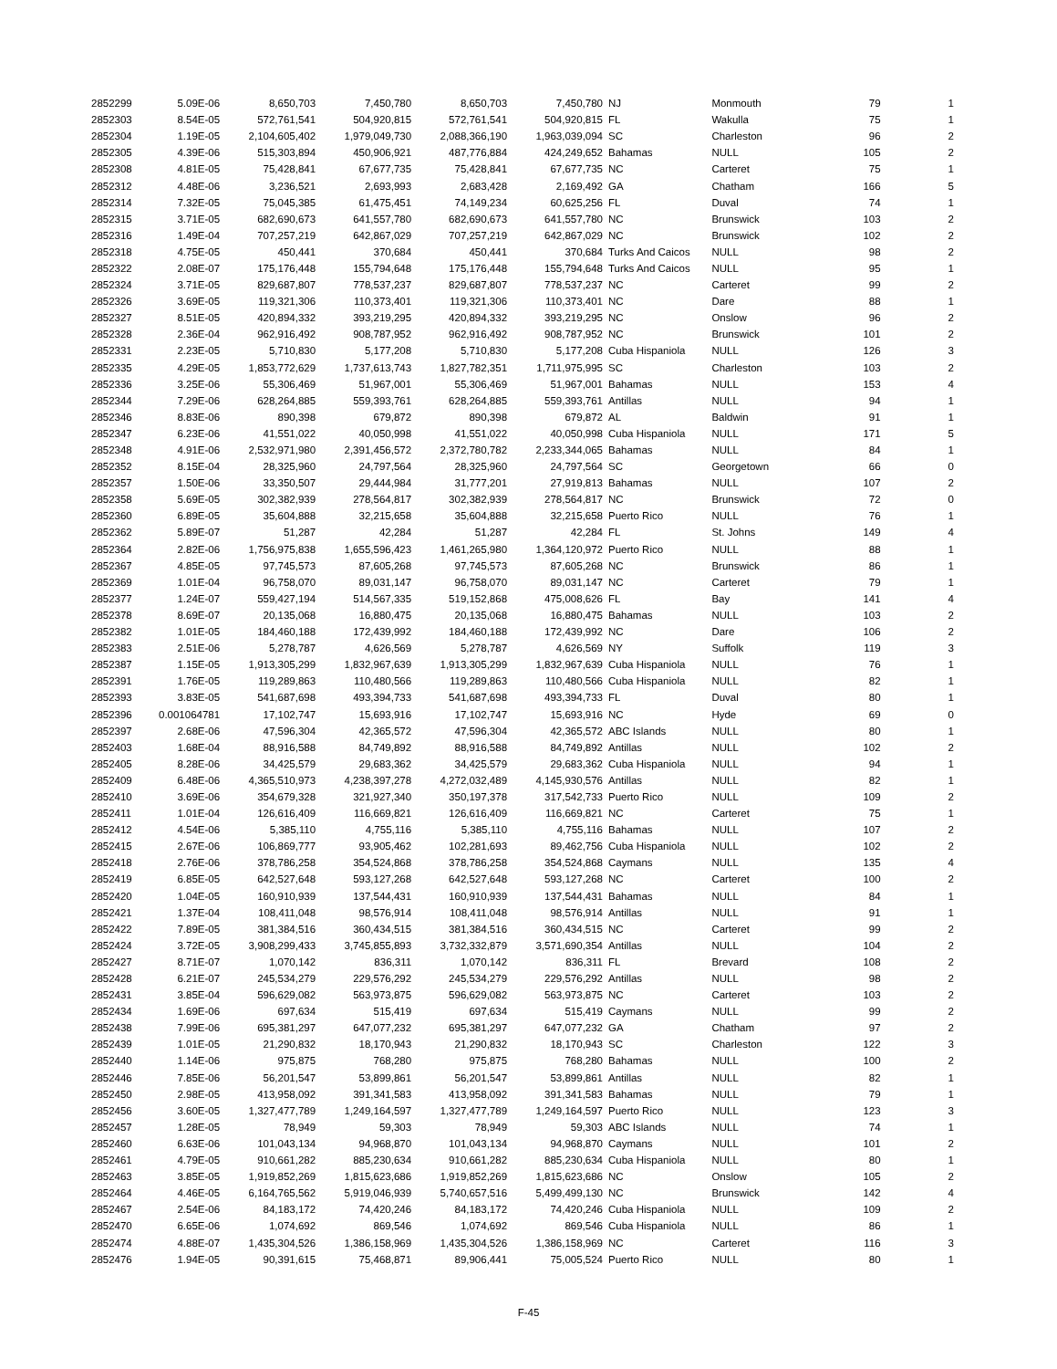| 2852299 | 5.09E-06 | 8,650,703 | 7,450,780 | 8,650,703 | 7,450,780 | NJ | Monmouth | 79 | 1 |
| 2852303 | 8.54E-05 | 572,761,541 | 504,920,815 | 572,761,541 | 504,920,815 | FL | Wakulla | 75 | 1 |
| 2852304 | 1.19E-05 | 2,104,605,402 | 1,979,049,730 | 2,088,366,190 | 1,963,039,094 | SC | Charleston | 96 | 2 |
| 2852305 | 4.39E-06 | 515,303,894 | 450,906,921 | 487,776,884 | 424,249,652 | Bahamas | NULL | 105 | 2 |
| 2852308 | 4.81E-05 | 75,428,841 | 67,677,735 | 75,428,841 | 67,677,735 | NC | Carteret | 75 | 1 |
| 2852312 | 4.48E-06 | 3,236,521 | 2,693,993 | 2,683,428 | 2,169,492 | GA | Chatham | 166 | 5 |
| 2852314 | 7.32E-05 | 75,045,385 | 61,475,451 | 74,149,234 | 60,625,256 | FL | Duval | 74 | 1 |
| 2852315 | 3.71E-05 | 682,690,673 | 641,557,780 | 682,690,673 | 641,557,780 | NC | Brunswick | 103 | 2 |
| 2852316 | 1.49E-04 | 707,257,219 | 642,867,029 | 707,257,219 | 642,867,029 | NC | Brunswick | 102 | 2 |
| 2852318 | 4.75E-05 | 450,441 | 370,684 | 450,441 | 370,684 | Turks And Caicos | NULL | 98 | 2 |
| 2852322 | 2.08E-07 | 175,176,448 | 155,794,648 | 175,176,448 | 155,794,648 | Turks And Caicos | NULL | 95 | 1 |
| 2852324 | 3.71E-05 | 829,687,807 | 778,537,237 | 829,687,807 | 778,537,237 | NC | Carteret | 99 | 2 |
| 2852326 | 3.69E-05 | 119,321,306 | 110,373,401 | 119,321,306 | 110,373,401 | NC | Dare | 88 | 1 |
| 2852327 | 8.51E-05 | 420,894,332 | 393,219,295 | 420,894,332 | 393,219,295 | NC | Onslow | 96 | 2 |
| 2852328 | 2.36E-04 | 962,916,492 | 908,787,952 | 962,916,492 | 908,787,952 | NC | Brunswick | 101 | 2 |
| 2852331 | 2.23E-05 | 5,710,830 | 5,177,208 | 5,710,830 | 5,177,208 | Cuba Hispaniola | NULL | 126 | 3 |
| 2852335 | 4.29E-05 | 1,853,772,629 | 1,737,613,743 | 1,827,782,351 | 1,711,975,995 | SC | Charleston | 103 | 2 |
| 2852336 | 3.25E-06 | 55,306,469 | 51,967,001 | 55,306,469 | 51,967,001 | Bahamas | NULL | 153 | 4 |
| 2852344 | 7.29E-06 | 628,264,885 | 559,393,761 | 628,264,885 | 559,393,761 | Antillas | NULL | 94 | 1 |
| 2852346 | 8.83E-06 | 890,398 | 679,872 | 890,398 | 679,872 | AL | Baldwin | 91 | 1 |
| 2852347 | 6.23E-06 | 41,551,022 | 40,050,998 | 41,551,022 | 40,050,998 | Cuba Hispaniola | NULL | 171 | 5 |
| 2852348 | 4.91E-06 | 2,532,971,980 | 2,391,456,572 | 2,372,780,782 | 2,233,344,065 | Bahamas | NULL | 84 | 1 |
| 2852352 | 8.15E-04 | 28,325,960 | 24,797,564 | 28,325,960 | 24,797,564 | SC | Georgetown | 66 | 0 |
| 2852357 | 1.50E-06 | 33,350,507 | 29,444,984 | 31,777,201 | 27,919,813 | Bahamas | NULL | 107 | 2 |
| 2852358 | 5.69E-05 | 302,382,939 | 278,564,817 | 302,382,939 | 278,564,817 | NC | Brunswick | 72 | 0 |
| 2852360 | 6.89E-05 | 35,604,888 | 32,215,658 | 35,604,888 | 32,215,658 | Puerto Rico | NULL | 76 | 1 |
| 2852362 | 5.89E-07 | 51,287 | 42,284 | 51,287 | 42,284 | FL | St. Johns | 149 | 4 |
| 2852364 | 2.82E-06 | 1,756,975,838 | 1,655,596,423 | 1,461,265,980 | 1,364,120,972 | Puerto Rico | NULL | 88 | 1 |
| 2852367 | 4.85E-05 | 97,745,573 | 87,605,268 | 97,745,573 | 87,605,268 | NC | Brunswick | 86 | 1 |
| 2852369 | 1.01E-04 | 96,758,070 | 89,031,147 | 96,758,070 | 89,031,147 | NC | Carteret | 79 | 1 |
| 2852377 | 1.24E-07 | 559,427,194 | 514,567,335 | 519,152,868 | 475,008,626 | FL | Bay | 141 | 4 |
| 2852378 | 8.69E-07 | 20,135,068 | 16,880,475 | 20,135,068 | 16,880,475 | Bahamas | NULL | 103 | 2 |
| 2852382 | 1.01E-05 | 184,460,188 | 172,439,992 | 184,460,188 | 172,439,992 | NC | Dare | 106 | 2 |
| 2852383 | 2.51E-06 | 5,278,787 | 4,626,569 | 5,278,787 | 4,626,569 | NY | Suffolk | 119 | 3 |
| 2852387 | 1.15E-05 | 1,913,305,299 | 1,832,967,639 | 1,913,305,299 | 1,832,967,639 | Cuba Hispaniola | NULL | 76 | 1 |
| 2852391 | 1.76E-05 | 119,289,863 | 110,480,566 | 119,289,863 | 110,480,566 | Cuba Hispaniola | NULL | 82 | 1 |
| 2852393 | 3.83E-05 | 541,687,698 | 493,394,733 | 541,687,698 | 493,394,733 | FL | Duval | 80 | 1 |
| 2852396 | 0.001064781 | 17,102,747 | 15,693,916 | 17,102,747 | 15,693,916 | NC | Hyde | 69 | 0 |
| 2852397 | 2.68E-06 | 47,596,304 | 42,365,572 | 47,596,304 | 42,365,572 | ABC Islands | NULL | 80 | 1 |
| 2852403 | 1.68E-04 | 88,916,588 | 84,749,892 | 88,916,588 | 84,749,892 | Antillas | NULL | 102 | 2 |
| 2852405 | 8.28E-06 | 34,425,579 | 29,683,362 | 34,425,579 | 29,683,362 | Cuba Hispaniola | NULL | 94 | 1 |
| 2852409 | 6.48E-06 | 4,365,510,973 | 4,238,397,278 | 4,272,032,489 | 4,145,930,576 | Antillas | NULL | 82 | 1 |
| 2852410 | 3.69E-06 | 354,679,328 | 321,927,340 | 350,197,378 | 317,542,733 | Puerto Rico | NULL | 109 | 2 |
| 2852411 | 1.01E-04 | 126,616,409 | 116,669,821 | 126,616,409 | 116,669,821 | NC | Carteret | 75 | 1 |
| 2852412 | 4.54E-06 | 5,385,110 | 4,755,116 | 5,385,110 | 4,755,116 | Bahamas | NULL | 107 | 2 |
| 2852415 | 2.67E-06 | 106,869,777 | 93,905,462 | 102,281,693 | 89,462,756 | Cuba Hispaniola | NULL | 102 | 2 |
| 2852418 | 2.76E-06 | 378,786,258 | 354,524,868 | 378,786,258 | 354,524,868 | Caymans | NULL | 135 | 4 |
| 2852419 | 6.85E-05 | 642,527,648 | 593,127,268 | 642,527,648 | 593,127,268 | NC | Carteret | 100 | 2 |
| 2852420 | 1.04E-05 | 160,910,939 | 137,544,431 | 160,910,939 | 137,544,431 | Bahamas | NULL | 84 | 1 |
| 2852421 | 1.37E-04 | 108,411,048 | 98,576,914 | 108,411,048 | 98,576,914 | Antillas | NULL | 91 | 1 |
| 2852422 | 7.89E-05 | 381,384,516 | 360,434,515 | 381,384,516 | 360,434,515 | NC | Carteret | 99 | 2 |
| 2852424 | 3.72E-05 | 3,908,299,433 | 3,745,855,893 | 3,732,332,879 | 3,571,690,354 | Antillas | NULL | 104 | 2 |
| 2852427 | 8.71E-07 | 1,070,142 | 836,311 | 1,070,142 | 836,311 | FL | Brevard | 108 | 2 |
| 2852428 | 6.21E-07 | 245,534,279 | 229,576,292 | 245,534,279 | 229,576,292 | Antillas | NULL | 98 | 2 |
| 2852431 | 3.85E-04 | 596,629,082 | 563,973,875 | 596,629,082 | 563,973,875 | NC | Carteret | 103 | 2 |
| 2852434 | 1.69E-06 | 697,634 | 515,419 | 697,634 | 515,419 | Caymans | NULL | 99 | 2 |
| 2852438 | 7.99E-06 | 695,381,297 | 647,077,232 | 695,381,297 | 647,077,232 | GA | Chatham | 97 | 2 |
| 2852439 | 1.01E-05 | 21,290,832 | 18,170,943 | 21,290,832 | 18,170,943 | SC | Charleston | 122 | 3 |
| 2852440 | 1.14E-06 | 975,875 | 768,280 | 975,875 | 768,280 | Bahamas | NULL | 100 | 2 |
| 2852446 | 7.85E-06 | 56,201,547 | 53,899,861 | 56,201,547 | 53,899,861 | Antillas | NULL | 82 | 1 |
| 2852450 | 2.98E-05 | 413,958,092 | 391,341,583 | 413,958,092 | 391,341,583 | Bahamas | NULL | 79 | 1 |
| 2852456 | 3.60E-05 | 1,327,477,789 | 1,249,164,597 | 1,327,477,789 | 1,249,164,597 | Puerto Rico | NULL | 123 | 3 |
| 2852457 | 1.28E-05 | 78,949 | 59,303 | 78,949 | 59,303 | ABC Islands | NULL | 74 | 1 |
| 2852460 | 6.63E-06 | 101,043,134 | 94,968,870 | 101,043,134 | 94,968,870 | Caymans | NULL | 101 | 2 |
| 2852461 | 4.79E-05 | 910,661,282 | 885,230,634 | 910,661,282 | 885,230,634 | Cuba Hispaniola | NULL | 80 | 1 |
| 2852463 | 3.85E-05 | 1,919,852,269 | 1,815,623,686 | 1,919,852,269 | 1,815,623,686 | NC | Onslow | 105 | 2 |
| 2852464 | 4.46E-05 | 6,164,765,562 | 5,919,046,939 | 5,740,657,516 | 5,499,499,130 | NC | Brunswick | 142 | 4 |
| 2852467 | 2.54E-06 | 84,183,172 | 74,420,246 | 84,183,172 | 74,420,246 | Cuba Hispaniola | NULL | 109 | 2 |
| 2852470 | 6.65E-06 | 1,074,692 | 869,546 | 1,074,692 | 869,546 | Cuba Hispaniola | NULL | 86 | 1 |
| 2852474 | 4.88E-07 | 1,435,304,526 | 1,386,158,969 | 1,435,304,526 | 1,386,158,969 | NC | Carteret | 116 | 3 |
| 2852476 | 1.94E-05 | 90,391,615 | 75,468,871 | 89,906,441 | 75,005,524 | Puerto Rico | NULL | 80 | 1 |
F-45